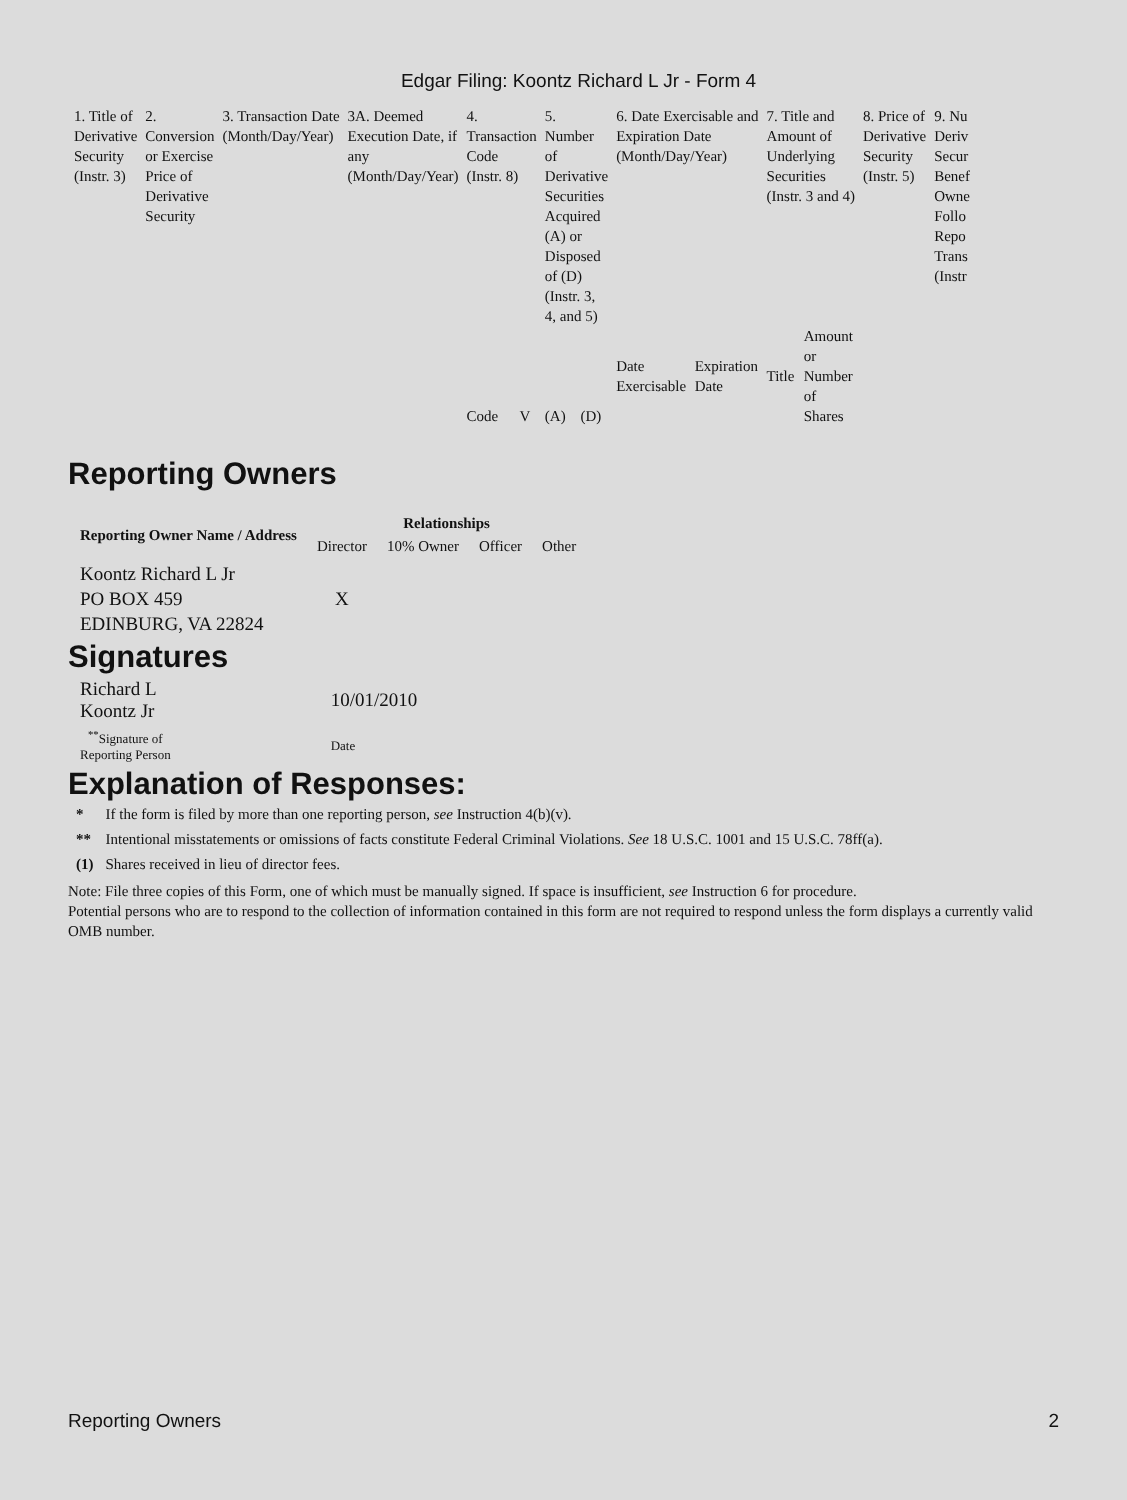Edgar Filing: Koontz Richard L Jr - Form 4
| 1. Title of Derivative Security (Instr. 3) | 2. Conversion or Exercise Price of Derivative Security | 3. Transaction Date (Month/Day/Year) | 3A. Deemed Execution Date, if any (Month/Day/Year) | 4. Transaction Code (Instr. 8) | | 5. Number of Derivative Securities Acquired (A) or Disposed of (D) (Instr. 3, 4, and 5) | | 6. Date Exercisable and Expiration Date (Month/Day/Year) | | 7. Title and Amount of Underlying Securities (Instr. 3 and 4) | | 8. Price of Derivative Security (Instr. 5) | 9. Nu Deriv Secur Benef Owne Follo Repo Trans (Instr |
| --- | --- | --- | --- | --- | --- | --- | --- | --- | --- | --- | --- | --- | --- |
| | | | | Code | V | (A) | (D) | Date Exercisable | Expiration Date | Title | Amount or Number of Shares | | |
Reporting Owners
| Reporting Owner Name / Address | Relationships | | | |
| --- | --- | --- | --- | --- |
| | Director | 10% Owner | Officer | Other |
| Koontz Richard L Jr PO BOX 459 EDINBURG, VA 22824 | X | | | |
Signatures
| Richard L Koontz Jr | 10/01/2010 |
| <sup>**</sup> Signature of Reporting Person | Date |
Explanation of Responses:
| * | If the form is filed by more than one reporting person, see Instruction 4(b)(v). |
| ** | Intentional misstatements or omissions of facts constitute Federal Criminal Violations. See 18 U.S.C. 1001 and 15 U.S.C. 78ff(a). |
| (1) | Shares received in lieu of director fees. |
Note: File three copies of this Form, one of which must be manually signed. If space is insufficient, see Instruction 6 for procedure.
Potential persons who are to respond to the collection of information contained in this form are not required to respond unless the form displays a currently valid OMB number.
Reporting Owners 2